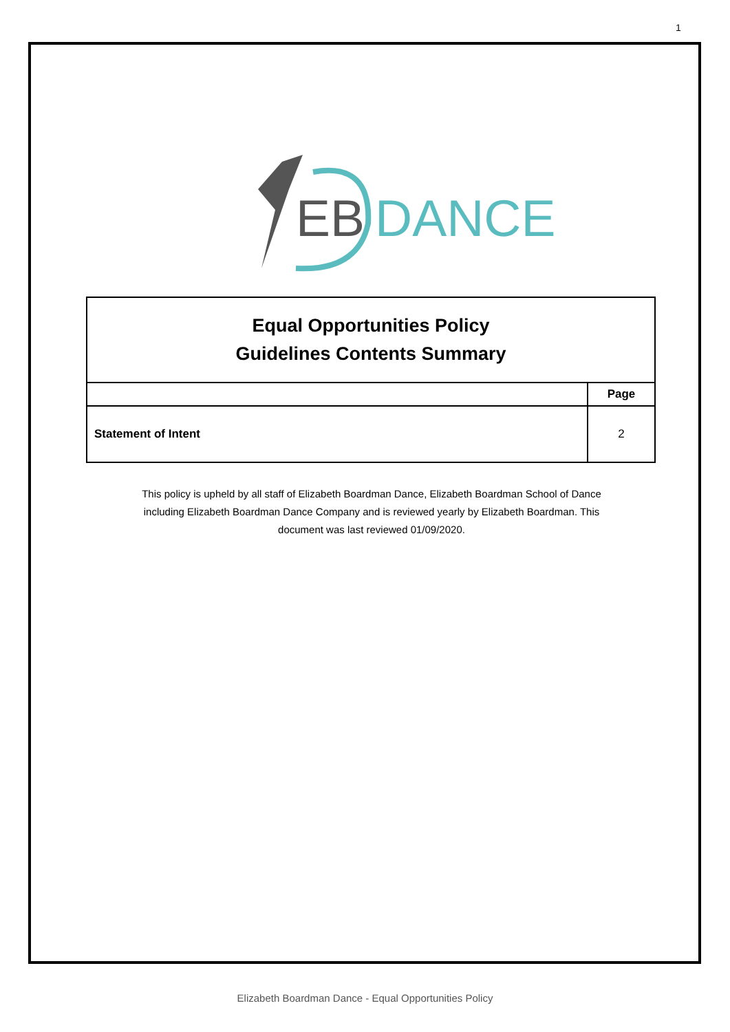1
EB
DANCE
Equal Opportunities Policy
Guidelines Contents Summary
| | Page |
| --- | --- |
| Statement of Intent | 2 |
This policy is upheld by all staff of Elizabeth Boardman Dance, Elizabeth Boardman School of Dance including Elizabeth Boardman Dance Company and is reviewed yearly by Elizabeth Boardman. This document was last reviewed 01/09/2020.
Elizabeth Boardman Dance - Equal Opportunities Policy